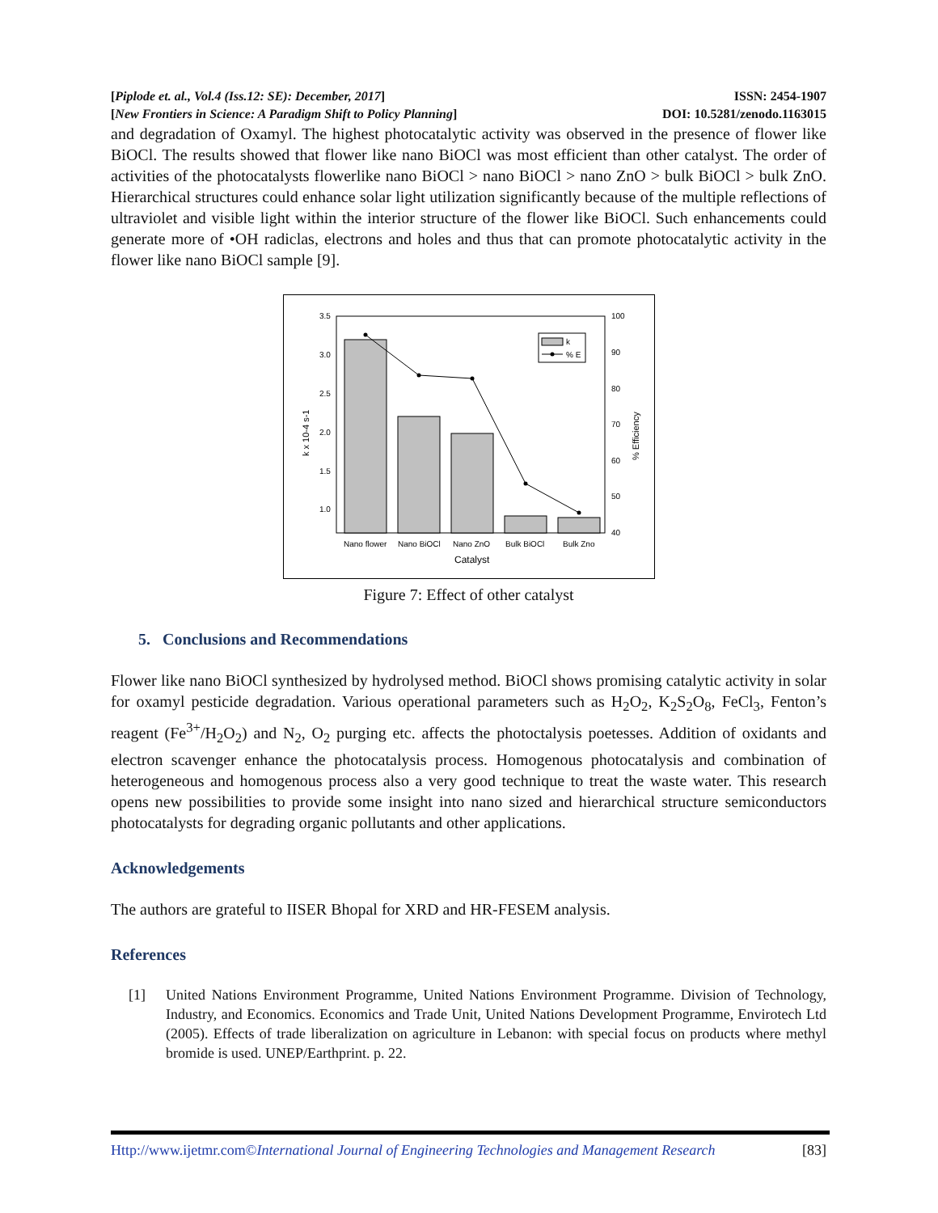[Piplode et. al., Vol.4 (Iss.12: SE): December, 2017] ISSN: 2454-1907
[New Frontiers in Science: A Paradigm Shift to Policy Planning] DOI: 10.5281/zenodo.1163015
and degradation of Oxamyl. The highest photocatalytic activity was observed in the presence of flower like BiOCl. The results showed that flower like nano BiOCl was most efficient than other catalyst. The order of activities of the photocatalysts flowerlike nano BiOCl > nano BiOCl > nano ZnO > bulk BiOCl > bulk ZnO. Hierarchical structures could enhance solar light utilization significantly because of the multiple reflections of ultraviolet and visible light within the interior structure of the flower like BiOCl. Such enhancements could generate more of •OH radiclas, electrons and holes and thus that can promote photocatalytic activity in the flower like nano BiOCl sample [9].
3.5
3.0
2.5
2.0
1.5
1.0
100
90
80
70
60
50
40
Nano flower
Nano BiOCl
Nano ZnO
Bulk BiOCl
Bulk Zno
Catalyst
k x 10-4 s-1
% Efficiency
k
% E
Figure 7: Effect of other catalyst
5. Conclusions and Recommendations
Flower like nano BiOCl synthesized by hydrolysed method. BiOCl shows promising catalytic activity in solar for oxamyl pesticide degradation. Various operational parameters such as H<sub>2</sub>O<sub>2</sub>, K<sub>2</sub>S<sub>2</sub>O<sub>8</sub>, FeCl<sub>3</sub>, Fenton’s reagent (Fe<sup>3+</sup>/H<sub>2</sub>O<sub>2</sub>) and N<sub>2</sub>, O<sub>2</sub> purging etc. affects the photoctalysis poetesses. Addition of oxidants and electron scavenger enhance the photocatalysis process. Homogenous photocatalysis and combination of heterogeneous and homogenous process also a very good technique to treat the waste water. This research opens new possibilities to provide some insight into nano sized and hierarchical structure semiconductors photocatalysts for degrading organic pollutants and other applications.
Acknowledgements
The authors are grateful to IISER Bhopal for XRD and HR-FESEM analysis.
References
[1] United Nations Environment Programme, United Nations Environment Programme. Division of Technology, Industry, and Economics. Economics and Trade Unit, United Nations Development Programme, Envirotech Ltd (2005). Effects of trade liberalization on agriculture in Lebanon: with special focus on products where methyl bromide is used. UNEP/Earthprint. p. 22.
Http://www.ijetmr.com©International Journal of Engineering Technologies and Management Research [83]